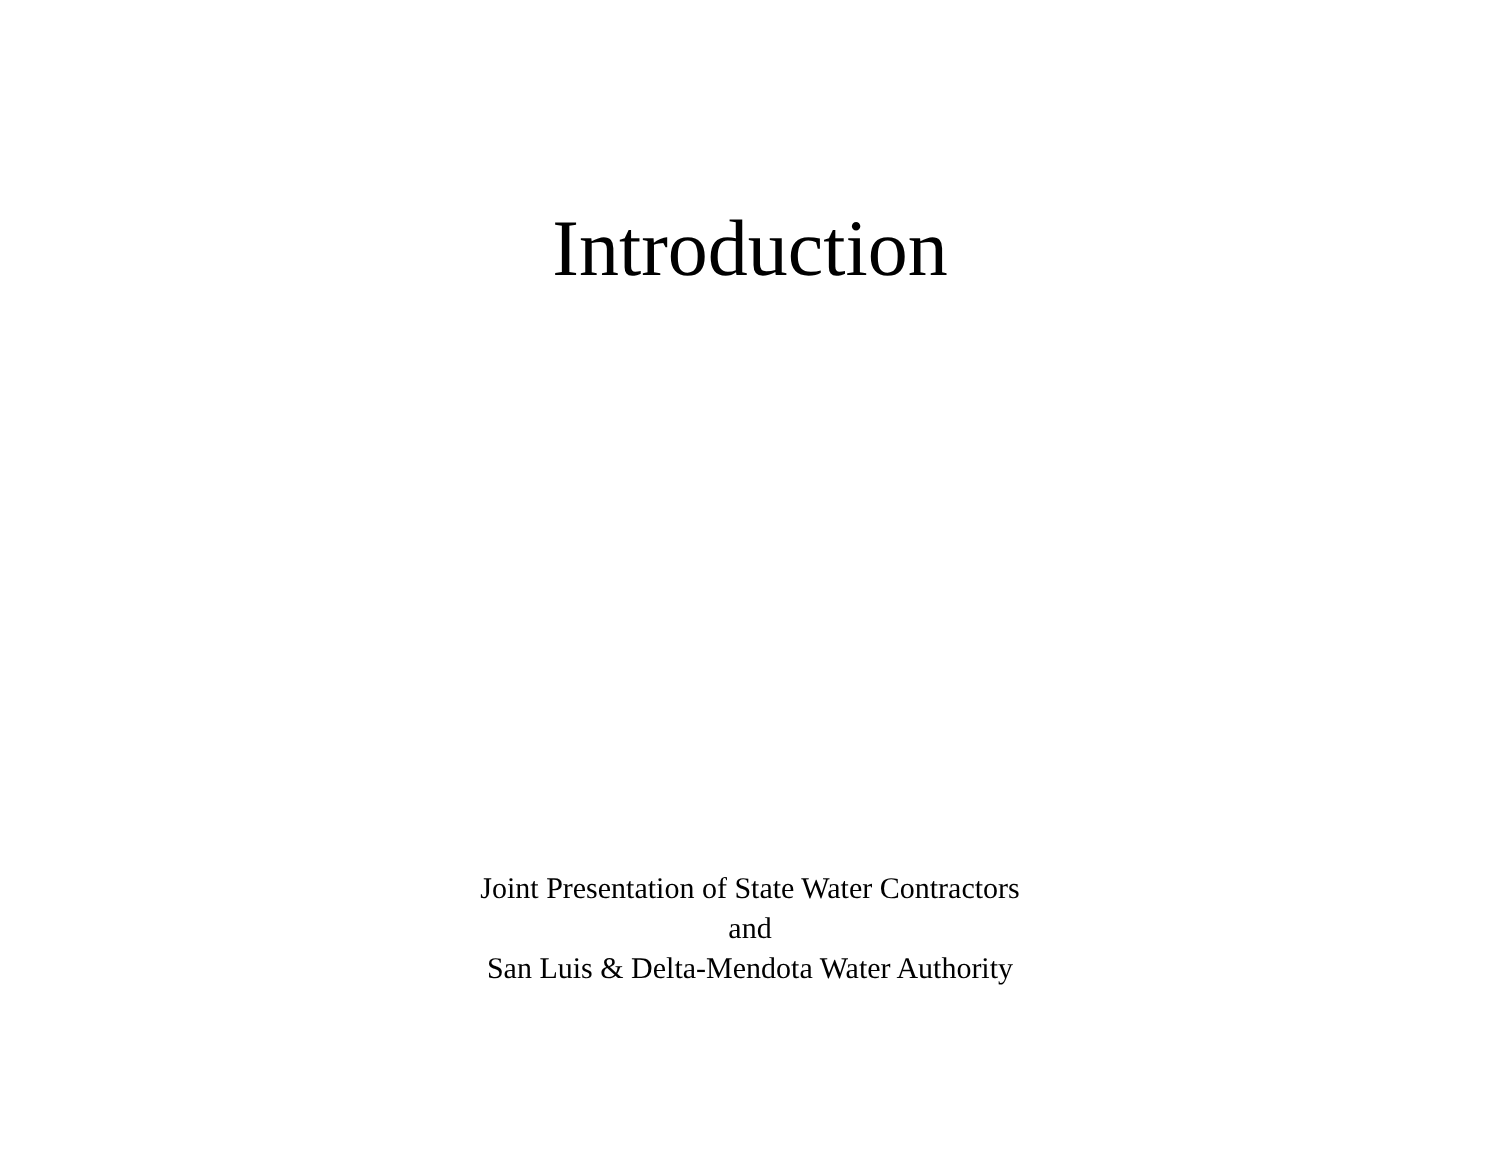Introduction
Joint Presentation of State Water Contractors
and
San Luis & Delta-Mendota Water Authority